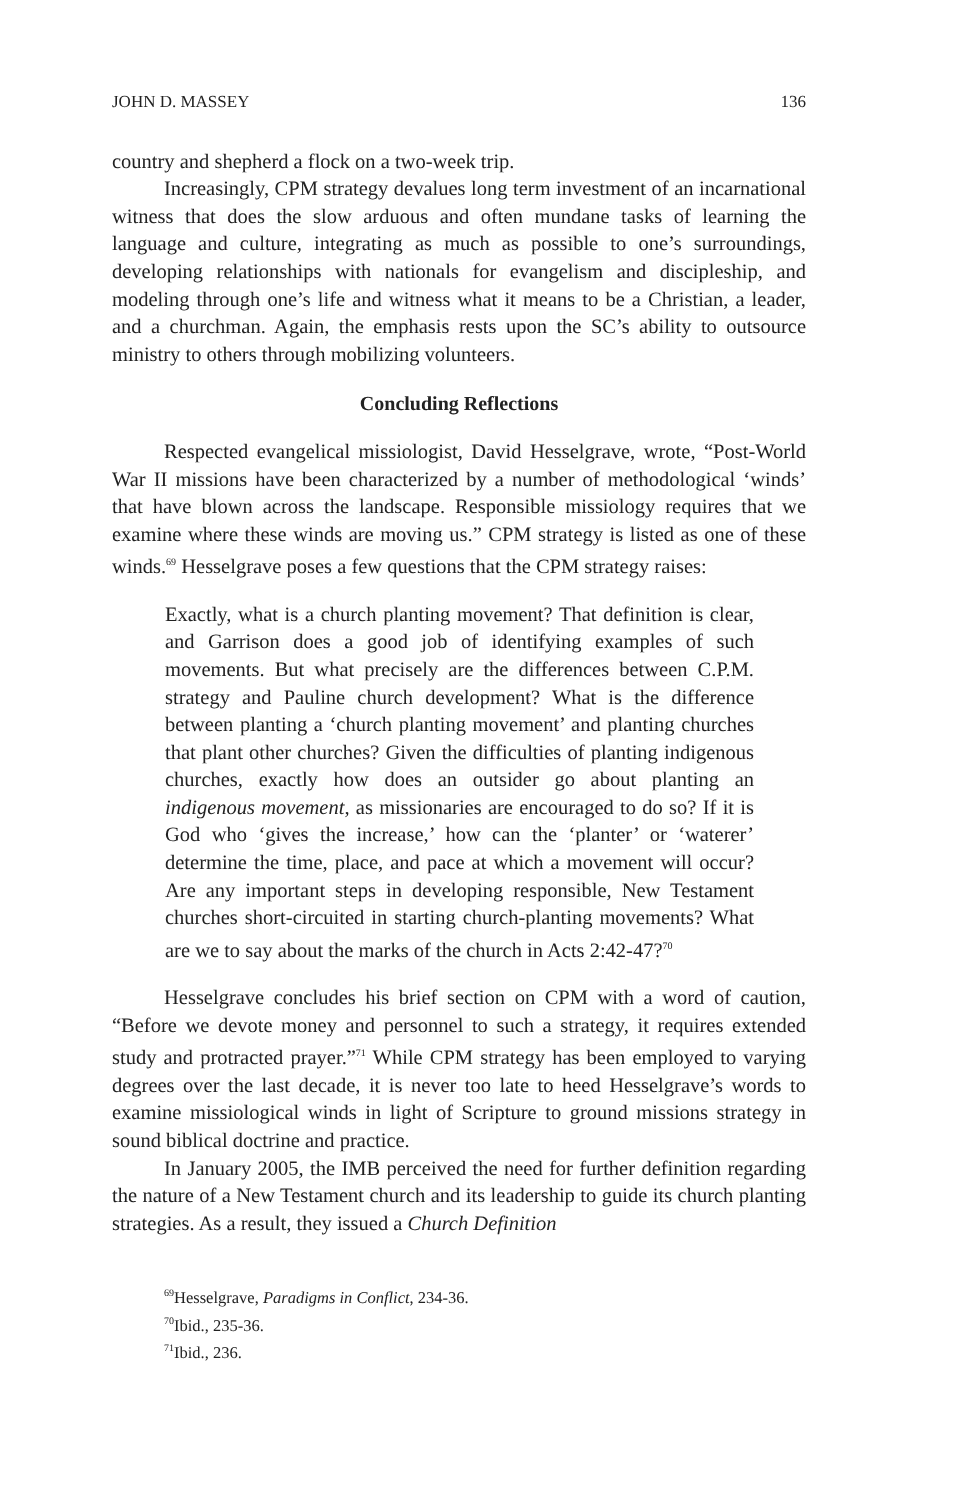JOHN D. MASSEY 136
country and shepherd a flock on a two-week trip.
Increasingly, CPM strategy devalues long term investment of an incarnational witness that does the slow arduous and often mundane tasks of learning the language and culture, integrating as much as possible to one’s surroundings, developing relationships with nationals for evangelism and discipleship, and modeling through one’s life and witness what it means to be a Christian, a leader, and a churchman. Again, the emphasis rests upon the SC’s ability to outsource ministry to others through mobilizing volunteers.
Concluding Reflections
Respected evangelical missiologist, David Hesselgrave, wrote, “Post-World War II missions have been characterized by a number of methodological ‘winds’ that have blown across the landscape. Responsible missiology requires that we examine where these winds are moving us.” CPM strategy is listed as one of these winds.<sup>69</sup> Hesselgrave poses a few questions that the CPM strategy raises:
Exactly, what is a church planting movement? That definition is clear, and Garrison does a good job of identifying examples of such movements. But what precisely are the differences between C.P.M. strategy and Pauline church development? What is the difference between planting a ‘church planting movement’ and planting churches that plant other churches? Given the difficulties of planting indigenous churches, exactly how does an outsider go about planting an indigenous movement, as missionaries are encouraged to do so? If it is God who ‘gives the increase,’ how can the ‘planter’ or ‘waterer’ determine the time, place, and pace at which a movement will occur? Are any important steps in developing responsible, New Testament churches short-circuited in starting church-planting movements? What are we to say about the marks of the church in Acts 2:42-47?<sup>70</sup>
Hesselgrave concludes his brief section on CPM with a word of caution, “Before we devote money and personnel to such a strategy, it requires extended study and protracted prayer.”<sup>71</sup> While CPM strategy has been employed to varying degrees over the last decade, it is never too late to heed Hesselgrave’s words to examine missiological winds in light of Scripture to ground missions strategy in sound biblical doctrine and practice.
In January 2005, the IMB perceived the need for further definition regarding the nature of a New Testament church and its leadership to guide its church planting strategies. As a result, they issued a Church Definition
<sup>69</sup> Hesselgrave, Paradigms in Conflict, 234-36.
<sup>70</sup> Ibid., 235-36.
<sup>71</sup> Ibid., 236.